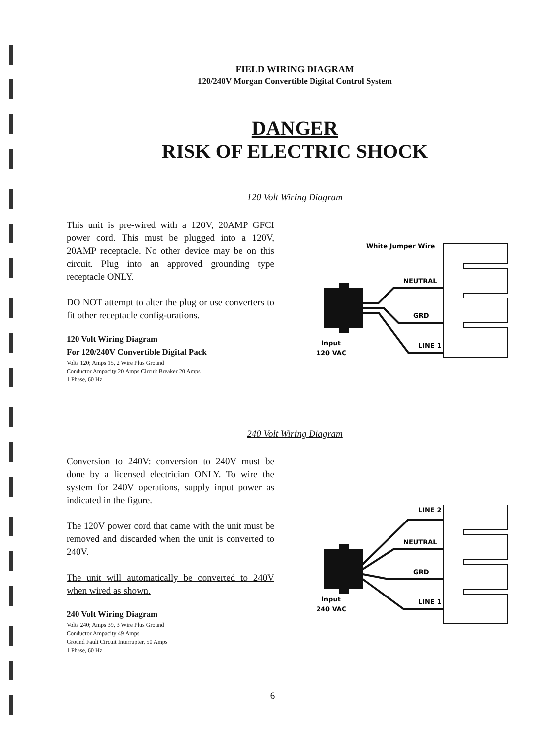FIELD WIRING DIAGRAM
120/240V Morgan Convertible Digital Control System
DANGER
RISK OF ELECTRIC SHOCK
120 Volt Wiring Diagram
This unit is pre-wired with a 120V, 20AMP GFCI power cord. This must be plugged into a 120V, 20AMP receptacle. No other device may be on this circuit. Plug into an approved grounding type receptacle ONLY.
DO NOT attempt to alter the plug or use converters to fit other receptacle config-urations.
120 Volt Wiring Diagram
For 120/240V Convertible Digital Pack
Volts 120; Amps 15, 2 Wire Plus Ground
Conductor Ampacity 20 Amps Circuit Breaker 20 Amps
1 Phase, 60 Hz
White Jumper Wire
NEUTRAL
GRD
LINE 1
Input
120 VAC
240 Volt Wiring Diagram
Conversion to 240V: conversion to 240V must be done by a licensed electrician ONLY. To wire the system for 240V operations, supply input power as indicated in the figure.
The 120V power cord that came with the unit must be removed and discarded when the unit is converted to 240V.
The unit will automatically be converted to 240V when wired as shown.
240 Volt Wiring Diagram
Volts 240; Amps 39, 3 Wire Plus Ground
Conductor Ampacity 49 Amps
Ground Fault Circuit Interrupter, 50 Amps
1 Phase, 60 Hz
LINE 2
NEUTRAL
GRD
LINE 1
Input
240 VAC
6